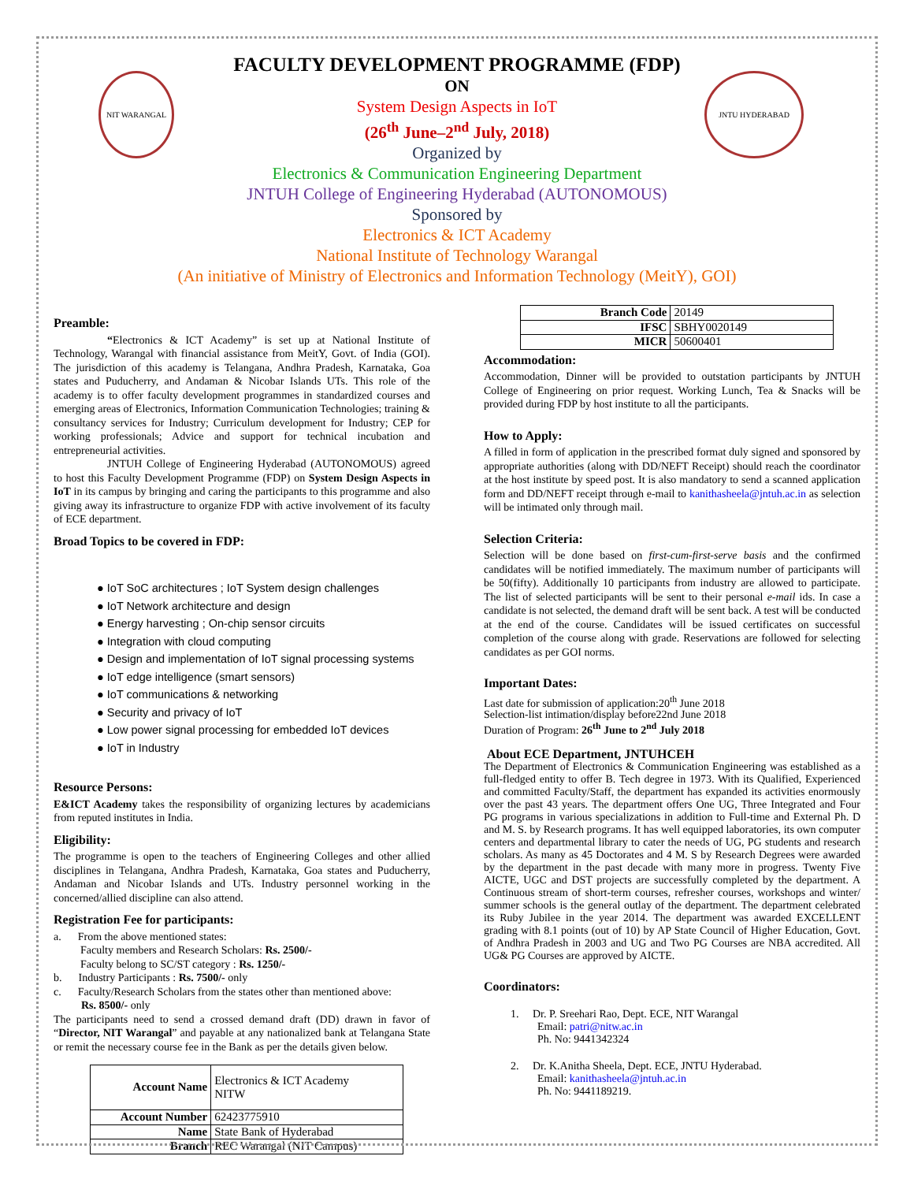NIT WARANGAL JNTU HYDERABAD
FACULTY DEVELOPMENT PROGRAMME (FDP)
ON
System Design Aspects in IoT
(26<sup>th</sup> June–2<sup>nd</sup> July, 2018)
Organized by
Electronics & Communication Engineering Department
JNTUH College of Engineering Hyderabad (AUTONOMOUS)
Sponsored by
Electronics & ICT Academy
National Institute of Technology Warangal
(An initiative of Ministry of Electronics and Information Technology (MeitY), GOI)
Preamble:
“Electronics & ICT Academy” is set up at National Institute of Technology, Warangal with financial assistance from MeitY, Govt. of India (GOI). The jurisdiction of this academy is Telangana, Andhra Pradesh, Karnataka, Goa states and Puducherry, and Andaman & Nicobar Islands UTs. This role of the academy is to offer faculty development programmes in standardized courses and emerging areas of Electronics, Information Communication Technologies; training & consultancy services for Industry; Curriculum development for Industry; CEP for working professionals; Advice and support for technical incubation and entrepreneurial activities.
JNTUH College of Engineering Hyderabad (AUTONOMOUS) agreed to host this Faculty Development Programme (FDP) on System Design Aspects in IoT in its campus by bringing and caring the participants to this programme and also giving away its infrastructure to organize FDP with active involvement of its faculty of ECE department.
Broad Topics to be covered in FDP:
● IoT SoC architectures ; IoT System design challenges
● IoT Network architecture and design
● Energy harvesting ; On-chip sensor circuits
● Integration with cloud computing
● Design and implementation of IoT signal processing systems
● IoT edge intelligence (smart sensors)
● IoT communications & networking
● Security and privacy of IoT
● Low power signal processing for embedded IoT devices
● IoT in Industry
Resource Persons:
E&ICT Academy takes the responsibility of organizing lectures by academicians from reputed institutes in India.
Eligibility:
The programme is open to the teachers of Engineering Colleges and other allied disciplines in Telangana, Andhra Pradesh, Karnataka, Goa states and Puducherry, Andaman and Nicobar Islands and UTs. Industry personnel working in the concerned/allied discipline can also attend.
Registration Fee for participants:
a. From the above mentioned states:
Faculty members and Research Scholars: Rs. 2500/-
Faculty belong to SC/ST category : Rs. 1250/-
b. Industry Participants : Rs. 7500/- only
c. Faculty/Research Scholars from the states other than mentioned above:
Rs. 8500/- only
The participants need to send a crossed demand draft (DD) drawn in favor of “Director, NIT Warangal” and payable at any nationalized bank at Telangana State or remit the necessary course fee in the Bank as per the details given below.
| Account Name | Electronics & ICT Academy NITW |
| Account Number | 62423775910 |
| Name | State Bank of Hyderabad |
| Branch | REC Warangal (NIT Campus) |
| Branch Code | 20149 |
| IFSC | SBHY0020149 |
| MICR | 50600401 |
Accommodation:
Accommodation, Dinner will be provided to outstation participants by JNTUH College of Engineering on prior request. Working Lunch, Tea & Snacks will be provided during FDP by host institute to all the participants.
How to Apply:
A filled in form of application in the prescribed format duly signed and sponsored by appropriate authorities (along with DD/NEFT Receipt) should reach the coordinator at the host institute by speed post. It is also mandatory to send a scanned application form and DD/NEFT receipt through e-mail to kanithasheela@jntuh.ac.in as selection will be intimated only through mail.
Selection Criteria:
Selection will be done based on first-cum-first-serve basis and the confirmed candidates will be notified immediately. The maximum number of participants will be 50(fifty). Additionally 10 participants from industry are allowed to participate. The list of selected participants will be sent to their personal e-mail ids. In case a candidate is not selected, the demand draft will be sent back. A test will be conducted at the end of the course. Candidates will be issued certificates on successful completion of the course along with grade. Reservations are followed for selecting candidates as per GOI norms.
Important Dates:
Last date for submission of application:20<sup>th</sup> June 2018
Selection-list intimation/display before22nd June 2018
Duration of Program: 26<sup>th</sup> June to 2<sup>nd</sup> July 2018
About ECE Department, JNTUHCEH
The Department of Electronics & Communication Engineering was established as a full-fledged entity to offer B. Tech degree in 1973. With its Qualified, Experienced and committed Faculty/Staff, the department has expanded its activities enormously over the past 43 years. The department offers One UG, Three Integrated and Four PG programs in various specializations in addition to Full-time and External Ph. D and M. S. by Research programs. It has well equipped laboratories, its own computer centers and departmental library to cater the needs of UG, PG students and research scholars. As many as 45 Doctorates and 4 M. S by Research Degrees were awarded by the department in the past decade with many more in progress. Twenty Five AICTE, UGC and DST projects are successfully completed by the department. A Continuous stream of short-term courses, refresher courses, workshops and winter/ summer schools is the general outlay of the department. The department celebrated its Ruby Jubilee in the year 2014. The department was awarded EXCELLENT grading with 8.1 points (out of 10) by AP State Council of Higher Education, Govt. of Andhra Pradesh in 2003 and UG and Two PG Courses are NBA accredited. All UG& PG Courses are approved by AICTE.
Coordinators:
1. Dr. P. Sreehari Rao, Dept. ECE, NIT Warangal
Email: patri@nitw.ac.in
Ph. No: 9441342324
2. Dr. K.Anitha Sheela, Dept. ECE, JNTU Hyderabad.
Email: kanithasheela@jntuh.ac.in
Ph. No: 9441189219.